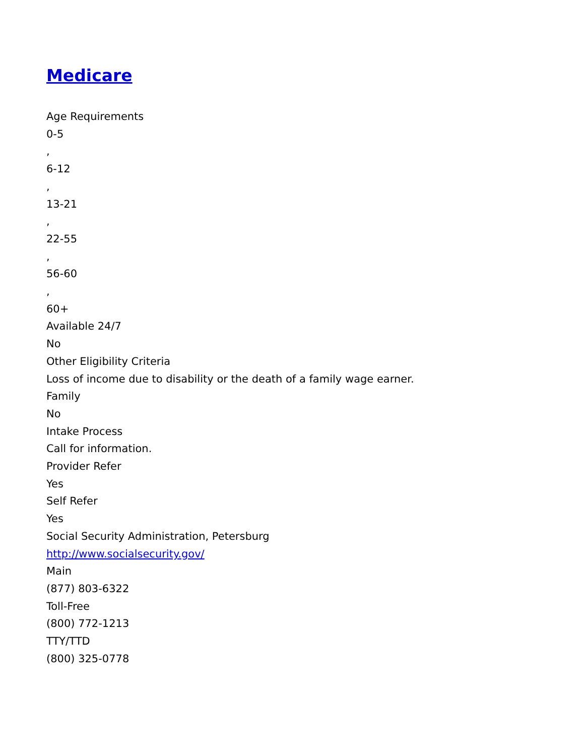Medicare
Age Requirements
0-5
,
6-12
,
13-21
,
22-55
,
56-60
,
60+
Available 24/7
No
Other Eligibility Criteria
Loss of income due to disability or the death of a family wage earner.
Family
No
Intake Process
Call for information.
Provider Refer
Yes
Self Refer
Yes
Social Security Administration, Petersburg
http://www.socialsecurity.gov/
Main
(877) 803-6322
Toll-Free
(800) 772-1213
TTY/TTD
(800) 325-0778